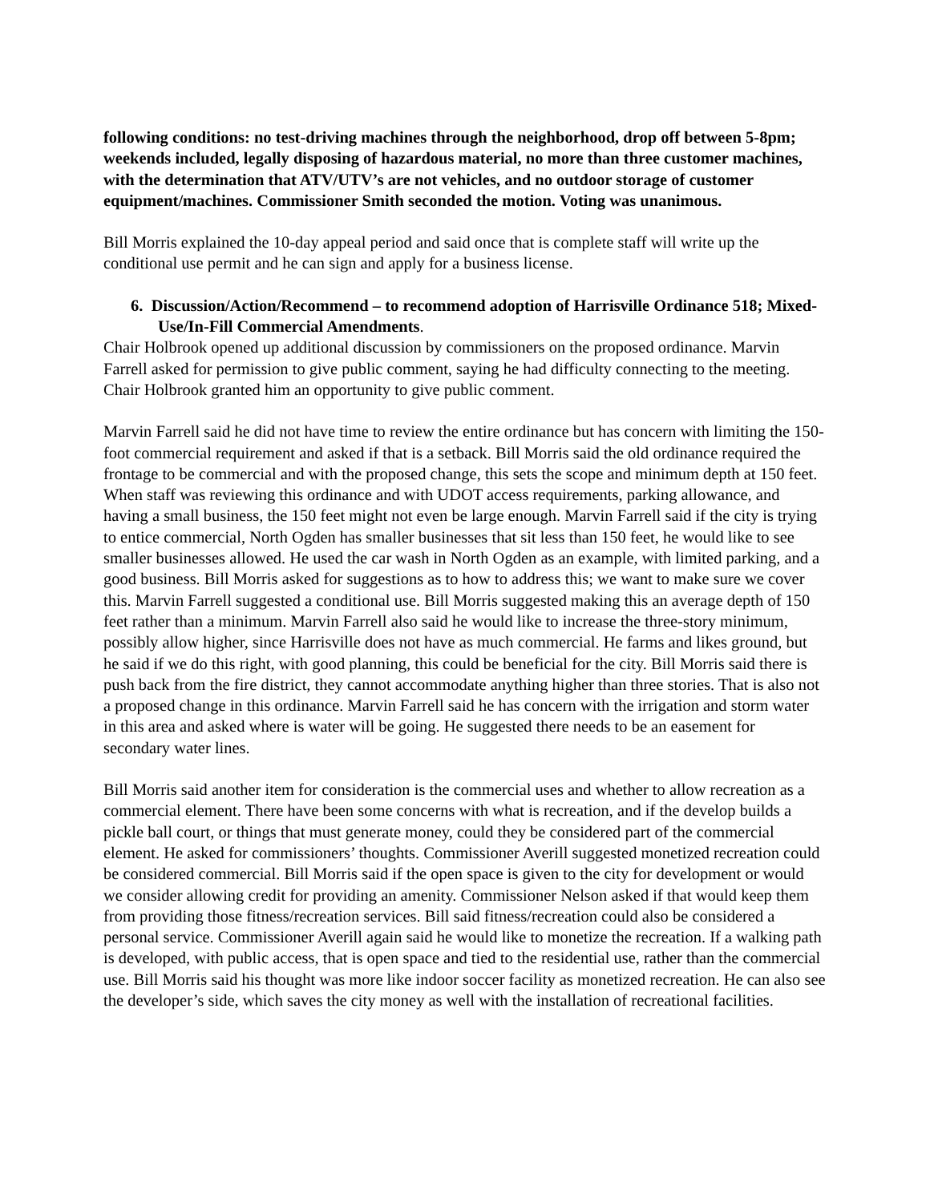following conditions: no test-driving machines through the neighborhood, drop off between 5-8pm; weekends included, legally disposing of hazardous material, no more than three customer machines, with the determination that ATV/UTV’s are not vehicles, and no outdoor storage of customer equipment/machines. Commissioner Smith seconded the motion. Voting was unanimous.
Bill Morris explained the 10-day appeal period and said once that is complete staff will write up the conditional use permit and he can sign and apply for a business license.
6. Discussion/Action/Recommend – to recommend adoption of Harrisville Ordinance 518; Mixed-Use/In-Fill Commercial Amendments.
Chair Holbrook opened up additional discussion by commissioners on the proposed ordinance. Marvin Farrell asked for permission to give public comment, saying he had difficulty connecting to the meeting. Chair Holbrook granted him an opportunity to give public comment.
Marvin Farrell said he did not have time to review the entire ordinance but has concern with limiting the 150-foot commercial requirement and asked if that is a setback. Bill Morris said the old ordinance required the frontage to be commercial and with the proposed change, this sets the scope and minimum depth at 150 feet. When staff was reviewing this ordinance and with UDOT access requirements, parking allowance, and having a small business, the 150 feet might not even be large enough. Marvin Farrell said if the city is trying to entice commercial, North Ogden has smaller businesses that sit less than 150 feet, he would like to see smaller businesses allowed. He used the car wash in North Ogden as an example, with limited parking, and a good business. Bill Morris asked for suggestions as to how to address this; we want to make sure we cover this. Marvin Farrell suggested a conditional use. Bill Morris suggested making this an average depth of 150 feet rather than a minimum. Marvin Farrell also said he would like to increase the three-story minimum, possibly allow higher, since Harrisville does not have as much commercial. He farms and likes ground, but he said if we do this right, with good planning, this could be beneficial for the city. Bill Morris said there is push back from the fire district, they cannot accommodate anything higher than three stories. That is also not a proposed change in this ordinance. Marvin Farrell said he has concern with the irrigation and storm water in this area and asked where is water will be going. He suggested there needs to be an easement for secondary water lines.
Bill Morris said another item for consideration is the commercial uses and whether to allow recreation as a commercial element. There have been some concerns with what is recreation, and if the develop builds a pickle ball court, or things that must generate money, could they be considered part of the commercial element. He asked for commissioners’ thoughts. Commissioner Averill suggested monetized recreation could be considered commercial. Bill Morris said if the open space is given to the city for development or would we consider allowing credit for providing an amenity. Commissioner Nelson asked if that would keep them from providing those fitness/recreation services. Bill said fitness/recreation could also be considered a personal service. Commissioner Averill again said he would like to monetize the recreation. If a walking path is developed, with public access, that is open space and tied to the residential use, rather than the commercial use. Bill Morris said his thought was more like indoor soccer facility as monetized recreation. He can also see the developer’s side, which saves the city money as well with the installation of recreational facilities.